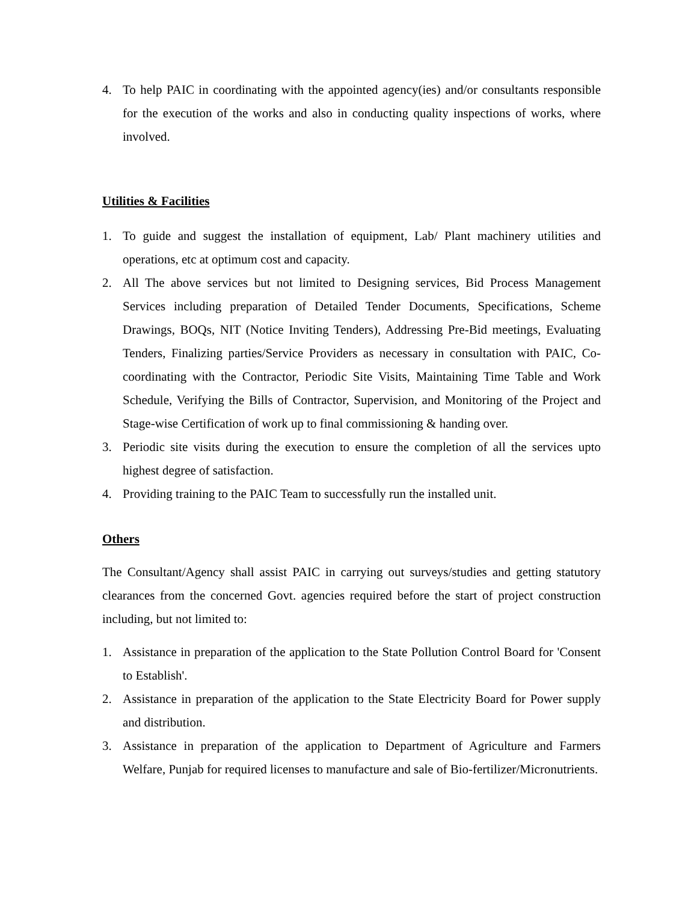4. To help PAIC in coordinating with the appointed agency(ies) and/or consultants responsible for the execution of the works and also in conducting quality inspections of works, where involved.
Utilities & Facilities
1. To guide and suggest the installation of equipment, Lab/ Plant machinery utilities and operations, etc at optimum cost and capacity.
2. All The above services but not limited to Designing services, Bid Process Management Services including preparation of Detailed Tender Documents, Specifications, Scheme Drawings, BOQs, NIT (Notice Inviting Tenders), Addressing Pre-Bid meetings, Evaluating Tenders, Finalizing parties/Service Providers as necessary in consultation with PAIC, Co-coordinating with the Contractor, Periodic Site Visits, Maintaining Time Table and Work Schedule, Verifying the Bills of Contractor, Supervision, and Monitoring of the Project and Stage-wise Certification of work up to final commissioning & handing over.
3. Periodic site visits during the execution to ensure the completion of all the services upto highest degree of satisfaction.
4. Providing training to the PAIC Team to successfully run the installed unit.
Others
The Consultant/Agency shall assist PAIC in carrying out surveys/studies and getting statutory clearances from the concerned Govt. agencies required before the start of project construction including, but not limited to:
1. Assistance in preparation of the application to the State Pollution Control Board for 'Consent to Establish'.
2. Assistance in preparation of the application to the State Electricity Board for Power supply and distribution.
3. Assistance in preparation of the application to Department of Agriculture and Farmers Welfare, Punjab for required licenses to manufacture and sale of Bio-fertilizer/Micronutrients.